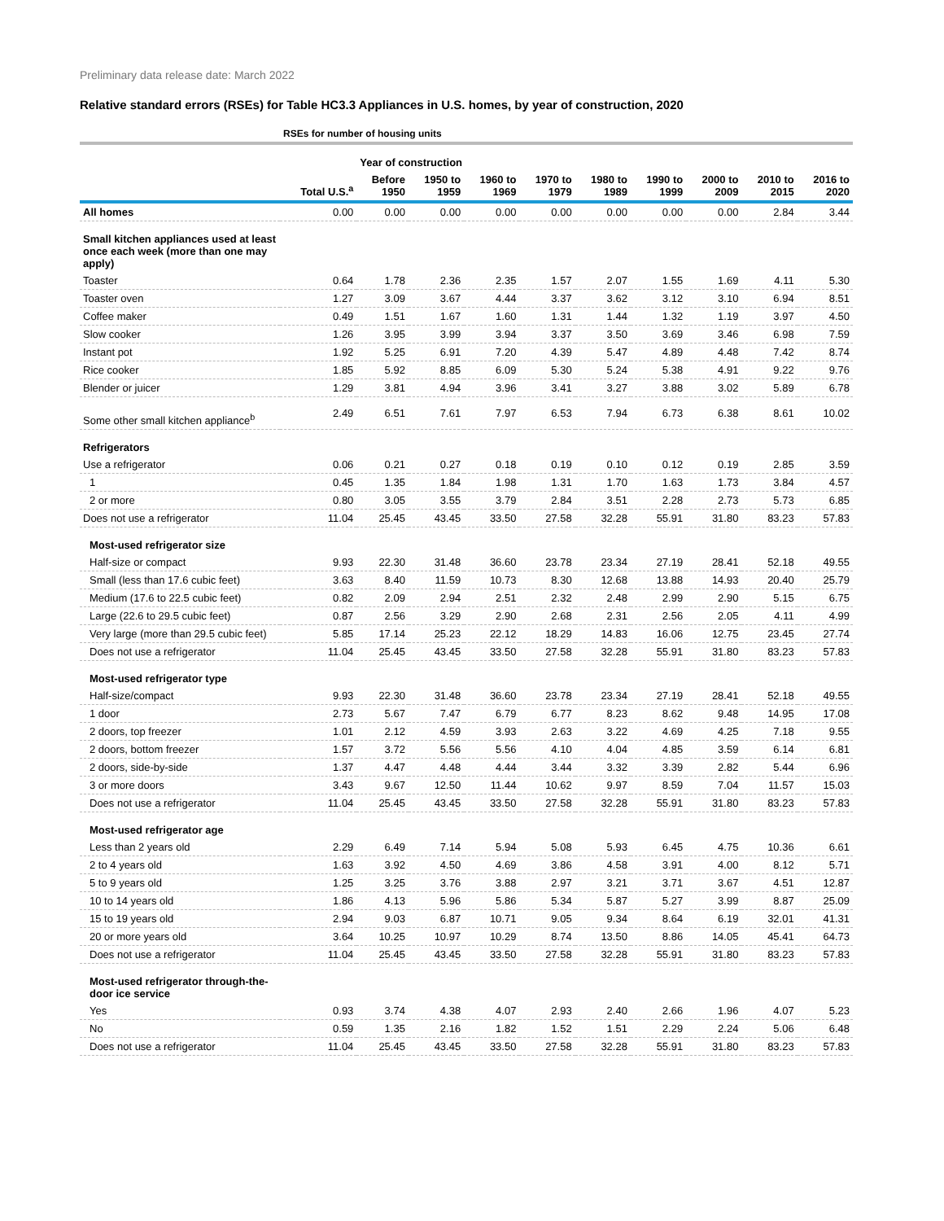Preliminary data release date: March 2022
Relative standard errors (RSEs) for Table HC3.3 Appliances in U.S. homes, by year of construction, 2020
| | RSEs for number of housing units | | | | | | | | | |
| --- | --- | --- | --- | --- | --- | --- | --- | --- | --- | --- |
| | | Year of construction | | | | | | | | |
| | Total U.S.<sup>a</sup> | Before 1950 | 1950 to 1959 | 1960 to 1969 | 1970 to 1979 | 1980 to 1989 | 1990 to 1999 | 2000 to 2009 | 2010 to 2015 | 2016 to 2020 |
| All homes | 0.00 | 0.00 | 0.00 | 0.00 | 0.00 | 0.00 | 0.00 | 0.00 | 2.84 | 3.44 |
| Small kitchen appliances used at least once each week (more than one may apply) | | | | | | | | | | |
| Toaster | 0.64 | 1.78 | 2.36 | 2.35 | 1.57 | 2.07 | 1.55 | 1.69 | 4.11 | 5.30 |
| Toaster oven | 1.27 | 3.09 | 3.67 | 4.44 | 3.37 | 3.62 | 3.12 | 3.10 | 6.94 | 8.51 |
| Coffee maker | 0.49 | 1.51 | 1.67 | 1.60 | 1.31 | 1.44 | 1.32 | 1.19 | 3.97 | 4.50 |
| Slow cooker | 1.26 | 3.95 | 3.99 | 3.94 | 3.37 | 3.50 | 3.69 | 3.46 | 6.98 | 7.59 |
| Instant pot | 1.92 | 5.25 | 6.91 | 7.20 | 4.39 | 5.47 | 4.89 | 4.48 | 7.42 | 8.74 |
| Rice cooker | 1.85 | 5.92 | 8.85 | 6.09 | 5.30 | 5.24 | 5.38 | 4.91 | 9.22 | 9.76 |
| Blender or juicer | 1.29 | 3.81 | 4.94 | 3.96 | 3.41 | 3.27 | 3.88 | 3.02 | 5.89 | 6.78 |
| Some other small kitchen appliance<sup>b</sup> | 2.49 | 6.51 | 7.61 | 7.97 | 6.53 | 7.94 | 6.73 | 6.38 | 8.61 | 10.02 |
| Refrigerators | | | | | | | | | | |
| Use a refrigerator | 0.06 | 0.21 | 0.27 | 0.18 | 0.19 | 0.10 | 0.12 | 0.19 | 2.85 | 3.59 |
| 1 | 0.45 | 1.35 | 1.84 | 1.98 | 1.31 | 1.70 | 1.63 | 1.73 | 3.84 | 4.57 |
| 2 or more | 0.80 | 3.05 | 3.55 | 3.79 | 2.84 | 3.51 | 2.28 | 2.73 | 5.73 | 6.85 |
| Does not use a refrigerator | 11.04 | 25.45 | 43.45 | 33.50 | 27.58 | 32.28 | 55.91 | 31.80 | 83.23 | 57.83 |
| Most-used refrigerator size | | | | | | | | | | |
| Half-size or compact | 9.93 | 22.30 | 31.48 | 36.60 | 23.78 | 23.34 | 27.19 | 28.41 | 52.18 | 49.55 |
| Small (less than 17.6 cubic feet) | 3.63 | 8.40 | 11.59 | 10.73 | 8.30 | 12.68 | 13.88 | 14.93 | 20.40 | 25.79 |
| Medium (17.6 to 22.5 cubic feet) | 0.82 | 2.09 | 2.94 | 2.51 | 2.32 | 2.48 | 2.99 | 2.90 | 5.15 | 6.75 |
| Large (22.6 to 29.5 cubic feet) | 0.87 | 2.56 | 3.29 | 2.90 | 2.68 | 2.31 | 2.56 | 2.05 | 4.11 | 4.99 |
| Very large (more than 29.5 cubic feet) | 5.85 | 17.14 | 25.23 | 22.12 | 18.29 | 14.83 | 16.06 | 12.75 | 23.45 | 27.74 |
| Does not use a refrigerator | 11.04 | 25.45 | 43.45 | 33.50 | 27.58 | 32.28 | 55.91 | 31.80 | 83.23 | 57.83 |
| Most-used refrigerator type | | | | | | | | | | |
| Half-size/compact | 9.93 | 22.30 | 31.48 | 36.60 | 23.78 | 23.34 | 27.19 | 28.41 | 52.18 | 49.55 |
| 1 door | 2.73 | 5.67 | 7.47 | 6.79 | 6.77 | 8.23 | 8.62 | 9.48 | 14.95 | 17.08 |
| 2 doors, top freezer | 1.01 | 2.12 | 4.59 | 3.93 | 2.63 | 3.22 | 4.69 | 4.25 | 7.18 | 9.55 |
| 2 doors, bottom freezer | 1.57 | 3.72 | 5.56 | 5.56 | 4.10 | 4.04 | 4.85 | 3.59 | 6.14 | 6.81 |
| 2 doors, side-by-side | 1.37 | 4.47 | 4.48 | 4.44 | 3.44 | 3.32 | 3.39 | 2.82 | 5.44 | 6.96 |
| 3 or more doors | 3.43 | 9.67 | 12.50 | 11.44 | 10.62 | 9.97 | 8.59 | 7.04 | 11.57 | 15.03 |
| Does not use a refrigerator | 11.04 | 25.45 | 43.45 | 33.50 | 27.58 | 32.28 | 55.91 | 31.80 | 83.23 | 57.83 |
| Most-used refrigerator age | | | | | | | | | | |
| Less than 2 years old | 2.29 | 6.49 | 7.14 | 5.94 | 5.08 | 5.93 | 6.45 | 4.75 | 10.36 | 6.61 |
| 2 to 4 years old | 1.63 | 3.92 | 4.50 | 4.69 | 3.86 | 4.58 | 3.91 | 4.00 | 8.12 | 5.71 |
| 5 to 9 years old | 1.25 | 3.25 | 3.76 | 3.88 | 2.97 | 3.21 | 3.71 | 3.67 | 4.51 | 12.87 |
| 10 to 14 years old | 1.86 | 4.13 | 5.96 | 5.86 | 5.34 | 5.87 | 5.27 | 3.99 | 8.87 | 25.09 |
| 15 to 19 years old | 2.94 | 9.03 | 6.87 | 10.71 | 9.05 | 9.34 | 8.64 | 6.19 | 32.01 | 41.31 |
| 20 or more years old | 3.64 | 10.25 | 10.97 | 10.29 | 8.74 | 13.50 | 8.86 | 14.05 | 45.41 | 64.73 |
| Does not use a refrigerator | 11.04 | 25.45 | 43.45 | 33.50 | 27.58 | 32.28 | 55.91 | 31.80 | 83.23 | 57.83 |
| Most-used refrigerator through-the- door ice service | | | | | | | | | | |
| Yes | 0.93 | 3.74 | 4.38 | 4.07 | 2.93 | 2.40 | 2.66 | 1.96 | 4.07 | 5.23 |
| No | 0.59 | 1.35 | 2.16 | 1.82 | 1.52 | 1.51 | 2.29 | 2.24 | 5.06 | 6.48 |
| Does not use a refrigerator | 11.04 | 25.45 | 43.45 | 33.50 | 27.58 | 32.28 | 55.91 | 31.80 | 83.23 | 57.83 |